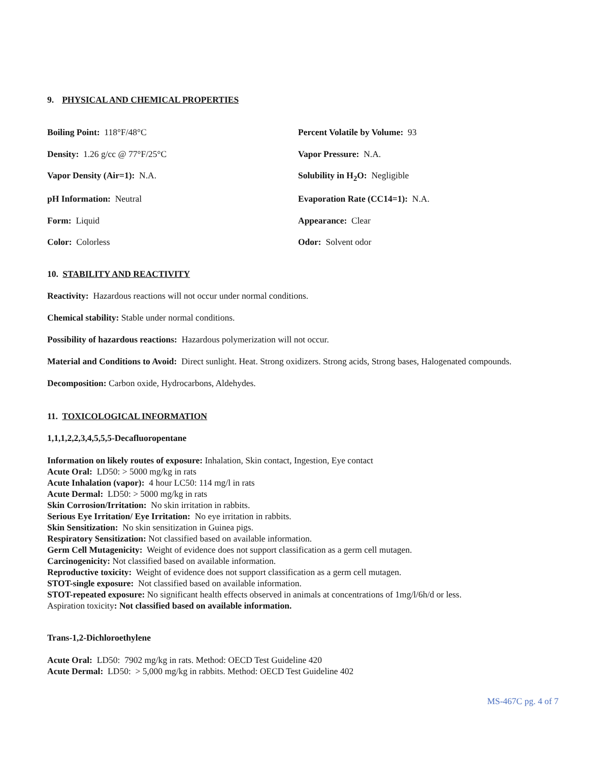9. PHYSICAL AND CHEMICAL PROPERTIES
Boiling Point: 118°F/48°C
Percent Volatile by Volume: 93
Density: 1.26 g/cc @ 77°F/25°C
Vapor Pressure: N.A.
Vapor Density (Air=1): N.A.
Solubility in H<sub>2</sub>O: Negligible
pH Information: Neutral
Evaporation Rate (CC14=1): N.A.
Form: Liquid
Appearance: Clear
Color: Colorless
Odor: Solvent odor
10. STABILITY AND REACTIVITY
Reactivity: Hazardous reactions will not occur under normal conditions.
Chemical stability: Stable under normal conditions.
Possibility of hazardous reactions: Hazardous polymerization will not occur.
Material and Conditions to Avoid: Direct sunlight. Heat. Strong oxidizers. Strong acids, Strong bases, Halogenated compounds.
Decomposition: Carbon oxide, Hydrocarbons, Aldehydes.
11. TOXICOLOGICAL INFORMATION
1,1,1,2,2,3,4,5,5,5-Decafluoropentane
Information on likely routes of exposure: Inhalation, Skin contact, Ingestion, Eye contact
Acute Oral: LD50: > 5000 mg/kg in rats
Acute Inhalation (vapor): 4 hour LC50: 114 mg/l in rats
Acute Dermal: LD50: > 5000 mg/kg in rats
Skin Corrosion/Irritation: No skin irritation in rabbits.
Serious Eye Irritation/ Eye Irritation: No eye irritation in rabbits.
Skin Sensitization: No skin sensitization in Guinea pigs.
Respiratory Sensitization: Not classified based on available information.
Germ Cell Mutagenicity: Weight of evidence does not support classification as a germ cell mutagen.
Carcinogenicity: Not classified based on available information.
Reproductive toxicity: Weight of evidence does not support classification as a germ cell mutagen.
STOT-single exposure: Not classified based on available information.
STOT-repeated exposure: No significant health effects observed in animals at concentrations of 1mg/l/6h/d or less.
Aspiration toxicity: Not classified based on available information.
Trans-1,2-Dichloroethylene
Acute Oral: LD50: 7902 mg/kg in rats. Method: OECD Test Guideline 420
Acute Dermal: LD50: > 5,000 mg/kg in rabbits. Method: OECD Test Guideline 402
MS-467C pg. 4 of 7